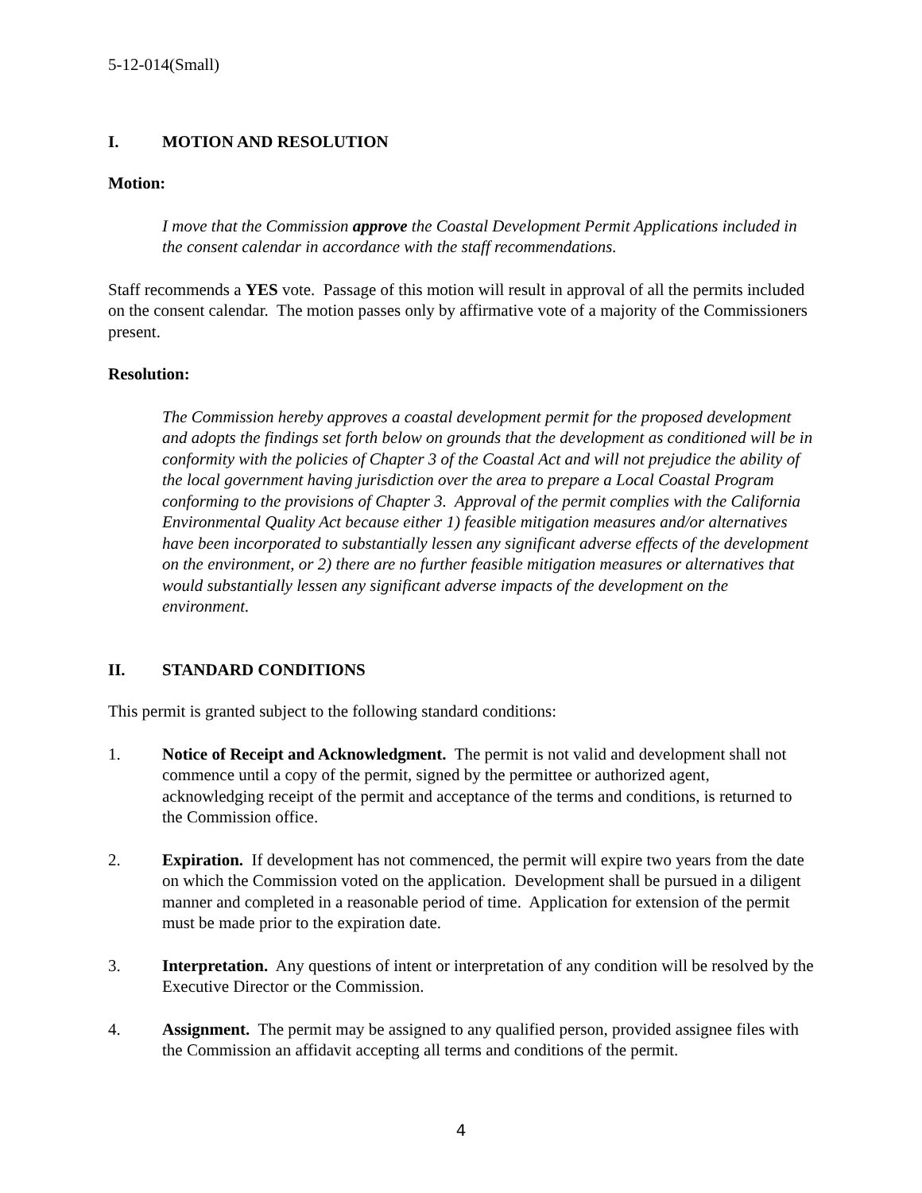5-12-014(Small)
I. MOTION AND RESOLUTION
Motion:
I move that the Commission approve the Coastal Development Permit Applications included in the consent calendar in accordance with the staff recommendations.
Staff recommends a YES vote. Passage of this motion will result in approval of all the permits included on the consent calendar. The motion passes only by affirmative vote of a majority of the Commissioners present.
Resolution:
The Commission hereby approves a coastal development permit for the proposed development and adopts the findings set forth below on grounds that the development as conditioned will be in conformity with the policies of Chapter 3 of the Coastal Act and will not prejudice the ability of the local government having jurisdiction over the area to prepare a Local Coastal Program conforming to the provisions of Chapter 3. Approval of the permit complies with the California Environmental Quality Act because either 1) feasible mitigation measures and/or alternatives have been incorporated to substantially lessen any significant adverse effects of the development on the environment, or 2) there are no further feasible mitigation measures or alternatives that would substantially lessen any significant adverse impacts of the development on the environment.
II. STANDARD CONDITIONS
This permit is granted subject to the following standard conditions:
1. Notice of Receipt and Acknowledgment. The permit is not valid and development shall not commence until a copy of the permit, signed by the permittee or authorized agent, acknowledging receipt of the permit and acceptance of the terms and conditions, is returned to the Commission office.
2. Expiration. If development has not commenced, the permit will expire two years from the date on which the Commission voted on the application. Development shall be pursued in a diligent manner and completed in a reasonable period of time. Application for extension of the permit must be made prior to the expiration date.
3. Interpretation. Any questions of intent or interpretation of any condition will be resolved by the Executive Director or the Commission.
4. Assignment. The permit may be assigned to any qualified person, provided assignee files with the Commission an affidavit accepting all terms and conditions of the permit.
4